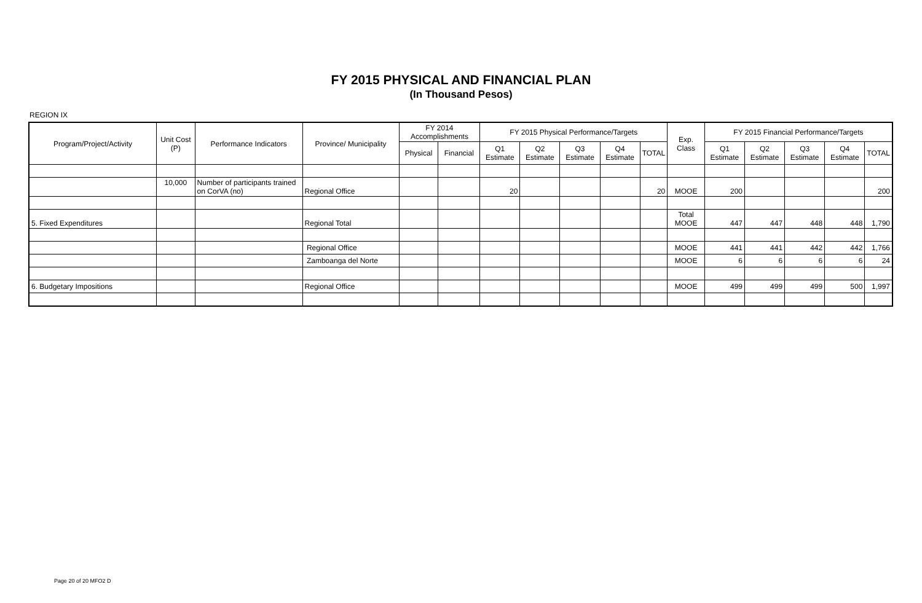FY 2015 PHYSICAL AND FINANCIAL PLAN
(In Thousand Pesos)
REGION IX
| Program/Project/Activity | Unit Cost (P) | Performance Indicators | Province/ Municipality | FY 2014 Accomplishments | | FY 2015 Physical Performance/Targets | | | | | Exp. Class | FY 2015 Financial Performance/Targets | | | | |
| --- | --- | --- | --- | --- | --- | --- | --- | --- | --- | --- | --- | --- | --- | --- | --- | --- |
| | | | | Physical | Financial | Q1 Estimate | Q2 Estimate | Q3 Estimate | Q4 Estimate | TOTAL | | Q1 Estimate | Q2 Estimate | Q3 Estimate | Q4 Estimate | TOTAL |
| | 10,000 | Number of participants trained on CorVA (no) | Regional Office | | | 20 | | | | 20 | MOOE | 200 | | | | 200 |
| 5. Fixed Expenditures | | | Regional Total | | | | | | | | Total MOOE | 447 | 447 | 448 | 448 | 1,790 |
| | | | Regional Office | | | | | | | | MOOE | 441 | 441 | 442 | 442 | 1,766 |
| | | | Zamboanga del Norte | | | | | | | | MOOE | 6 | 6 | 6 | 6 | 24 |
| 6. Budgetary Impositions | | | Regional Office | | | | | | | | MOOE | 499 | 499 | 499 | 500 | 1,997 |
Page 20 of 20 MFO2 D